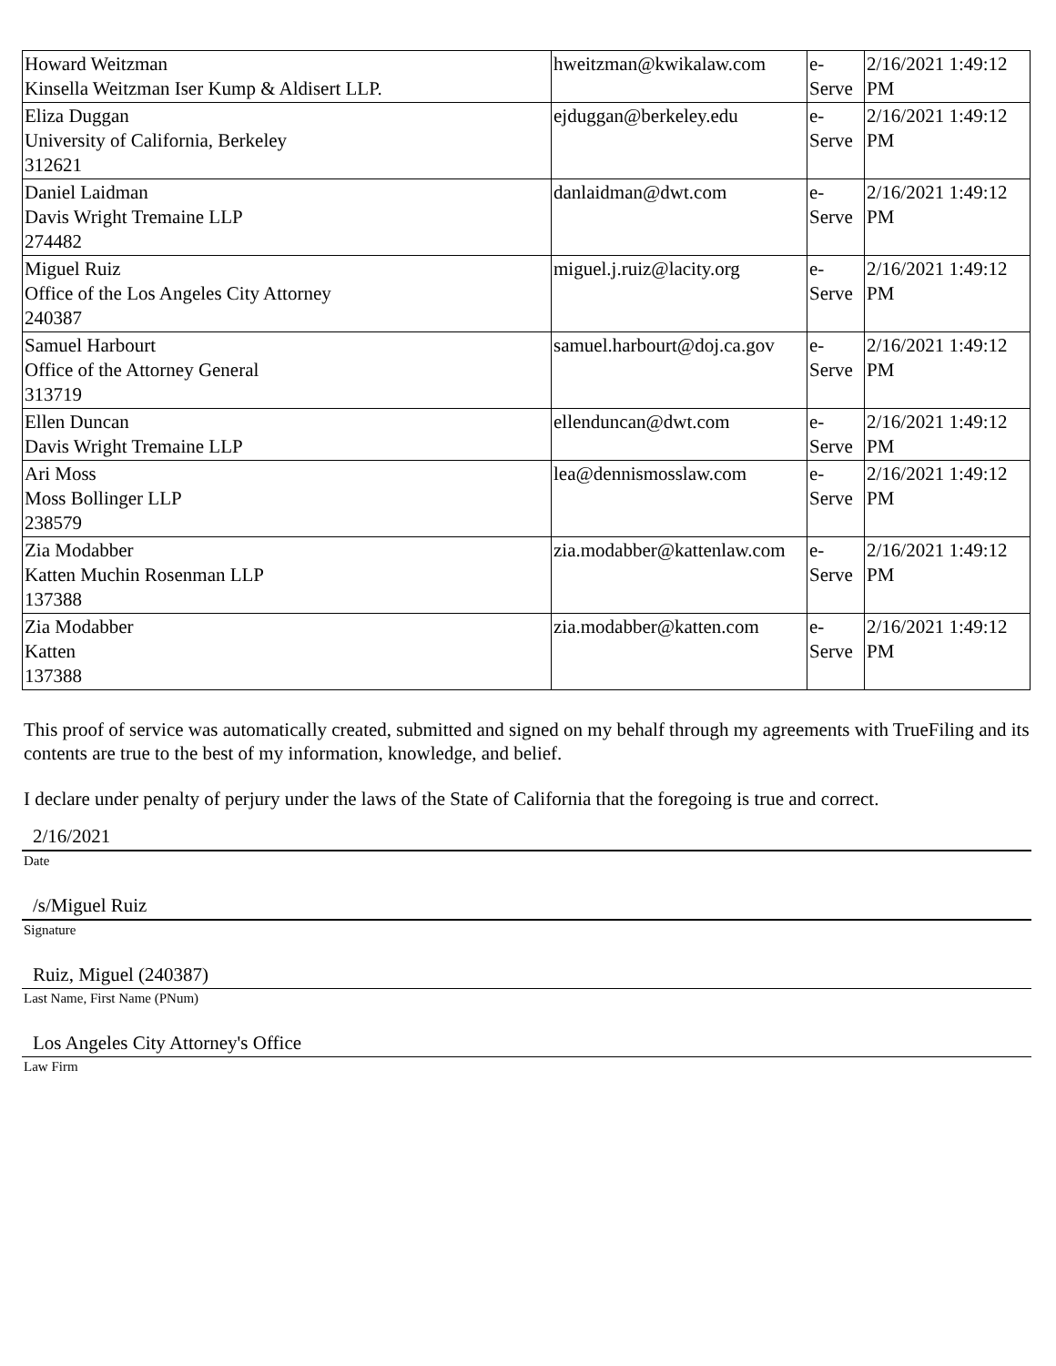| Howard Weitzman Kinsella Weitzman Iser Kump & Aldisert LLP. | hweitzman@kwikalaw.com | e- Serve | 2/16/2021 1:49:12 PM |
| Eliza Duggan University of California, Berkeley 312621 | ejduggan@berkeley.edu | e- Serve | 2/16/2021 1:49:12 PM |
| Daniel Laidman Davis Wright Tremaine LLP 274482 | danlaidman@dwt.com | e- Serve | 2/16/2021 1:49:12 PM |
| Miguel Ruiz Office of the Los Angeles City Attorney 240387 | miguel.j.ruiz@lacity.org | e- Serve | 2/16/2021 1:49:12 PM |
| Samuel Harbourt Office of the Attorney General 313719 | samuel.harbourt@doj.ca.gov | e- Serve | 2/16/2021 1:49:12 PM |
| Ellen Duncan Davis Wright Tremaine LLP | ellenduncan@dwt.com | e- Serve | 2/16/2021 1:49:12 PM |
| Ari Moss Moss Bollinger LLP 238579 | lea@dennismosslaw.com | e- Serve | 2/16/2021 1:49:12 PM |
| Zia Modabber Katten Muchin Rosenman LLP 137388 | zia.modabber@kattenlaw.com | e- Serve | 2/16/2021 1:49:12 PM |
| Zia Modabber Katten 137388 | zia.modabber@katten.com | e- Serve | 2/16/2021 1:49:12 PM |
This proof of service was automatically created, submitted and signed on my behalf through my agreements with TrueFiling and its contents are true to the best of my information, knowledge, and belief.
I declare under penalty of perjury under the laws of the State of California that the foregoing is true and correct.
2/16/2021
Date
/s/Miguel Ruiz
Signature
Ruiz, Miguel (240387)
Last Name, First Name (PNum)
Los Angeles City Attorney's Office
Law Firm